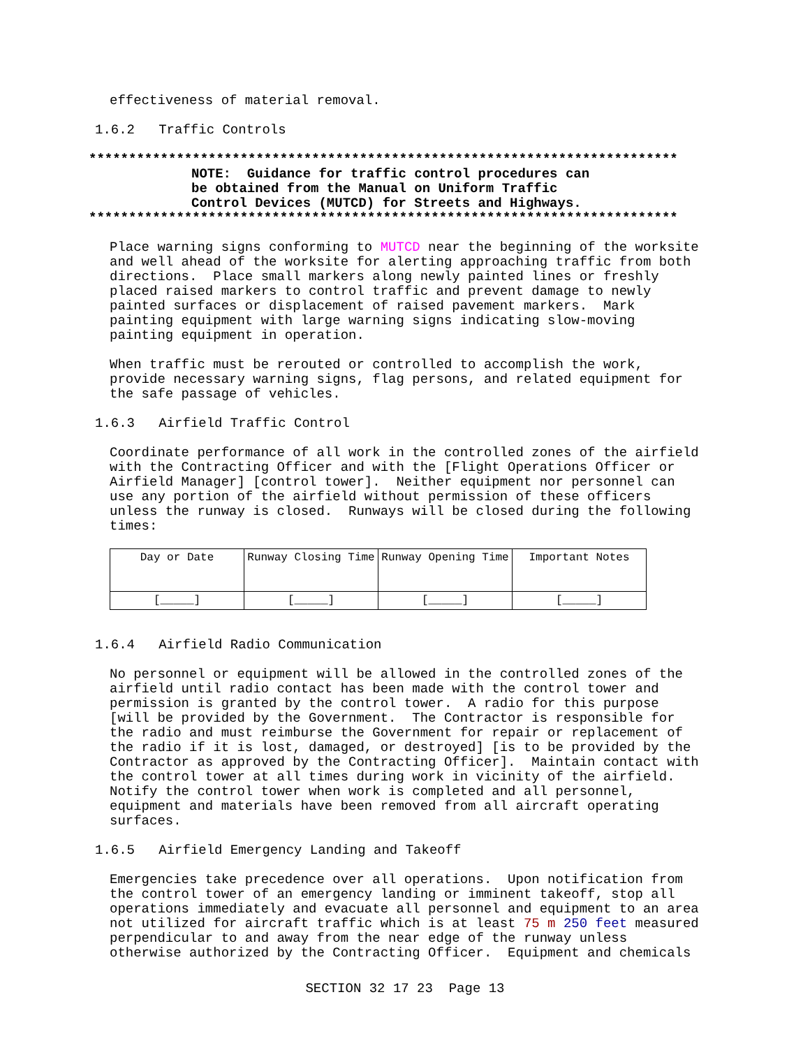effectiveness of material removal.
1.6.2 Traffic Controls
**************************************************************************
NOTE: Guidance for traffic control procedures can be obtained from the Manual on Uniform Traffic Control Devices (MUTCD) for Streets and Highways.
**************************************************************************
Place warning signs conforming to MUTCD near the beginning of the worksite and well ahead of the worksite for alerting approaching traffic from both directions. Place small markers along newly painted lines or freshly placed raised markers to control traffic and prevent damage to newly painted surfaces or displacement of raised pavement markers. Mark painting equipment with large warning signs indicating slow-moving painting equipment in operation.
When traffic must be rerouted or controlled to accomplish the work, provide necessary warning signs, flag persons, and related equipment for the safe passage of vehicles.
1.6.3 Airfield Traffic Control
Coordinate performance of all work in the controlled zones of the airfield with the Contracting Officer and with the [Flight Operations Officer or Airfield Manager] [control tower]. Neither equipment nor personnel can use any portion of the airfield without permission of these officers unless the runway is closed. Runways will be closed during the following times:
| Day or Date | Runway Closing Time | Runway Opening Time | Important Notes |
| [_____] | [_____] | [_____] | [_____] |
1.6.4 Airfield Radio Communication
No personnel or equipment will be allowed in the controlled zones of the airfield until radio contact has been made with the control tower and permission is granted by the control tower. A radio for this purpose [will be provided by the Government. The Contractor is responsible for the radio and must reimburse the Government for repair or replacement of the radio if it is lost, damaged, or destroyed] [is to be provided by the Contractor as approved by the Contracting Officer]. Maintain contact with the control tower at all times during work in vicinity of the airfield. Notify the control tower when work is completed and all personnel, equipment and materials have been removed from all aircraft operating surfaces.
1.6.5 Airfield Emergency Landing and Takeoff
Emergencies take precedence over all operations. Upon notification from the control tower of an emergency landing or imminent takeoff, stop all operations immediately and evacuate all personnel and equipment to an area not utilized for aircraft traffic which is at least 75 m 250 feet measured perpendicular to and away from the near edge of the runway unless otherwise authorized by the Contracting Officer. Equipment and chemicals
SECTION 32 17 23 Page 13